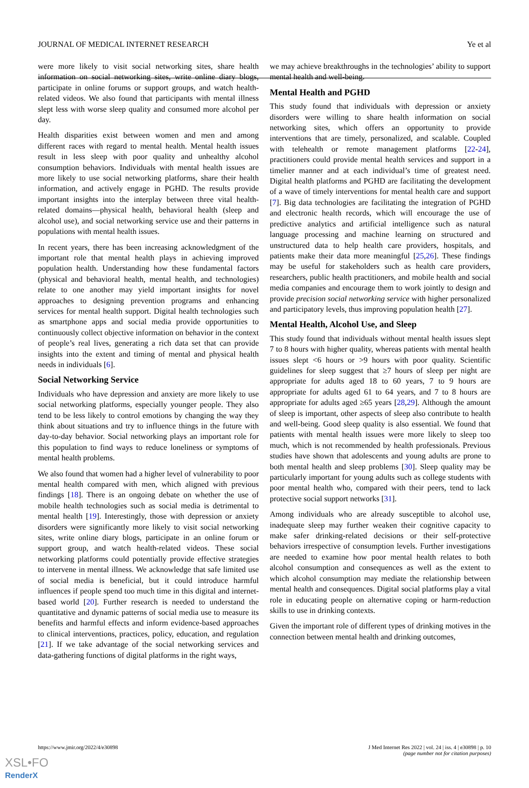JOURNAL OF MEDICAL INTERNET RESEARCH Ye et al
were more likely to visit social networking sites, share health information on social networking sites, write online diary blogs, participate in online forums or support groups, and watch health-related videos. We also found that participants with mental illness slept less with worse sleep quality and consumed more alcohol per day.
Health disparities exist between women and men and among different races with regard to mental health. Mental health issues result in less sleep with poor quality and unhealthy alcohol consumption behaviors. Individuals with mental health issues are more likely to use social networking platforms, share their health information, and actively engage in PGHD. The results provide important insights into the interplay between three vital health-related domains—physical health, behavioral health (sleep and alcohol use), and social networking service use and their patterns in populations with mental health issues.
In recent years, there has been increasing acknowledgment of the important role that mental health plays in achieving improved population health. Understanding how these fundamental factors (physical and behavioral health, mental health, and technologies) relate to one another may yield important insights for novel approaches to designing prevention programs and enhancing services for mental health support. Digital health technologies such as smartphone apps and social media provide opportunities to continuously collect objective information on behavior in the context of people’s real lives, generating a rich data set that can provide insights into the extent and timing of mental and physical health needs in individuals [6].
Social Networking Service
Individuals who have depression and anxiety are more likely to use social networking platforms, especially younger people. They also tend to be less likely to control emotions by changing the way they think about situations and try to influence things in the future with day-to-day behavior. Social networking plays an important role for this population to find ways to reduce loneliness or symptoms of mental health problems.
We also found that women had a higher level of vulnerability to poor mental health compared with men, which aligned with previous findings [18]. There is an ongoing debate on whether the use of mobile health technologies such as social media is detrimental to mental health [19]. Interestingly, those with depression or anxiety disorders were significantly more likely to visit social networking sites, write online diary blogs, participate in an online forum or support group, and watch health-related videos. These social networking platforms could potentially provide effective strategies to intervene in mental illness. We acknowledge that safe limited use of social media is beneficial, but it could introduce harmful influences if people spend too much time in this digital and internet-based world [20]. Further research is needed to understand the quantitative and dynamic patterns of social media use to measure its benefits and harmful effects and inform evidence-based approaches to clinical interventions, practices, policy, education, and regulation [21]. If we take advantage of the social networking services and data-gathering functions of digital platforms in the right ways,
we may achieve breakthroughs in the technologies’ ability to support mental health and well-being.
Mental Health and PGHD
This study found that individuals with depression or anxiety disorders were willing to share health information on social networking sites, which offers an opportunity to provide interventions that are timely, personalized, and scalable. Coupled with telehealth or remote management platforms [22-24], practitioners could provide mental health services and support in a timelier manner and at each individual’s time of greatest need. Digital health platforms and PGHD are facilitating the development of a wave of timely interventions for mental health care and support [7]. Big data technologies are facilitating the integration of PGHD and electronic health records, which will encourage the use of predictive analytics and artificial intelligence such as natural language processing and machine learning on structured and unstructured data to help health care providers, hospitals, and patients make their data more meaningful [25,26]. These findings may be useful for stakeholders such as health care providers, researchers, public health practitioners, and mobile health and social media companies and encourage them to work jointly to design and provide precision social networking service with higher personalized and participatory levels, thus improving population health [27].
Mental Health, Alcohol Use, and Sleep
This study found that individuals without mental health issues slept 7 to 8 hours with higher quality, whereas patients with mental health issues slept <6 hours or >9 hours with poor quality. Scientific guidelines for sleep suggest that ≥7 hours of sleep per night are appropriate for adults aged 18 to 60 years, 7 to 9 hours are appropriate for adults aged 61 to 64 years, and 7 to 8 hours are appropriate for adults aged ≥65 years [28,29]. Although the amount of sleep is important, other aspects of sleep also contribute to health and well-being. Good sleep quality is also essential. We found that patients with mental health issues were more likely to sleep too much, which is not recommended by health professionals. Previous studies have shown that adolescents and young adults are prone to both mental health and sleep problems [30]. Sleep quality may be particularly important for young adults such as college students with poor mental health who, compared with their peers, tend to lack protective social support networks [31].
Among individuals who are already susceptible to alcohol use, inadequate sleep may further weaken their cognitive capacity to make safer drinking-related decisions or their self-protective behaviors irrespective of consumption levels. Further investigations are needed to examine how poor mental health relates to both alcohol consumption and consequences as well as the extent to which alcohol consumption may mediate the relationship between mental health and consequences. Digital social platforms play a vital role in educating people on alternative coping or harm-reduction skills to use in drinking contexts.
Given the important role of different types of drinking motives in the connection between mental health and drinking outcomes,
https://www.jmir.org/2022/4/e30898 J Med Internet Res 2022 | vol. 24 | iss. 4 | e30898 | p. 10
(page number not for citation purposes)
XSL•FO
RenderX